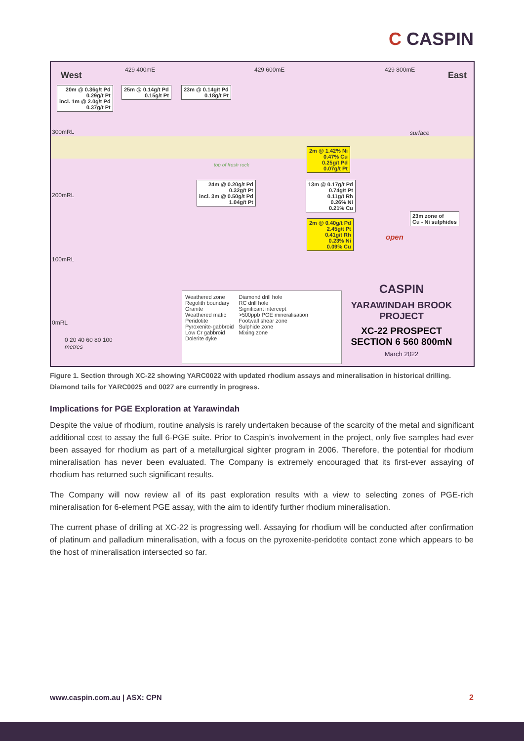C CASPIN
West
429 400mE 429 600mE 429 800mE
East
20m @ 0.36g/t Pd
0.29g/t Pt
incl. 1m @ 2.0g/t Pd
0.37g/t Pt
25m @ 0.14g/t Pd
0.15g/t Pt
23m @ 0.14g/t Pd
0.18g/t Pt
300mRL
200mRL
100mRL
0mRL
surface
top of fresh rock
2m @ 1.42% Ni
0.47% Cu
0.25g/t Pd
0.07g/t Pt
24m @ 0.20g/t Pd
0.32g/t Pt
incl. 3m @ 0.50g/t Pd
1.04g/t Pt
13m @ 0.17g/t Pd
0.74g/t Pt
0.11g/t Rh
0.26% Ni
0.21% Cu
2m @ 0.40g/t Pd
2.45g/t Pt
0.41g/t Rh
0.23% Ni
0.09% Cu
23m zone of
Cu - Ni sulphides
open
0 20 40 60 80 100
metres
Weathered zone
Regolith boundary
Granite
Weathered mafic
Peridotite
Pyroxenite-gabbroid
Low Cr gabbroid
Dolerite dyke
Diamond drill hole
RC drill hole
Significant intercept
>500ppb PGE mineralisation
Footwall shear zone
Sulphide zone
Mixing zone
CASPIN
YARAWINDAH BROOK
PROJECT
XC-22 PROSPECT
SECTION 6 560 800mN
March 2022
Figure 1. Section through XC-22 showing YARC0022 with updated rhodium assays and mineralisation in historical drilling. Diamond tails for YARC0025 and 0027 are currently in progress.
Implications for PGE Exploration at Yarawindah
Despite the value of rhodium, routine analysis is rarely undertaken because of the scarcity of the metal and significant additional cost to assay the full 6-PGE suite. Prior to Caspin’s involvement in the project, only five samples had ever been assayed for rhodium as part of a metallurgical sighter program in 2006. Therefore, the potential for rhodium mineralisation has never been evaluated. The Company is extremely encouraged that its first-ever assaying of rhodium has returned such significant results.
The Company will now review all of its past exploration results with a view to selecting zones of PGE-rich mineralisation for 6-element PGE assay, with the aim to identify further rhodium mineralisation.
The current phase of drilling at XC-22 is progressing well. Assaying for rhodium will be conducted after confirmation of platinum and palladium mineralisation, with a focus on the pyroxenite-peridotite contact zone which appears to be the host of mineralisation intersected so far.
www.caspin.com.au | ASX: CPN 2